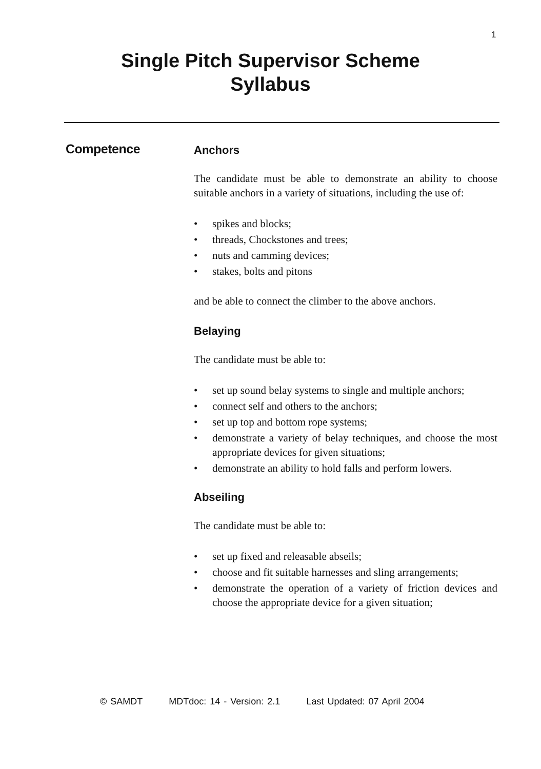1
Single Pitch Supervisor Scheme
Syllabus
Competence
Anchors
The candidate must be able to demonstrate an ability to choose suitable anchors in a variety of situations, including the use of:
• spikes and blocks;
• threads, Chockstones and trees;
• nuts and camming devices;
• stakes, bolts and pitons
and be able to connect the climber to the above anchors.
Belaying
The candidate must be able to:
• set up sound belay systems to single and multiple anchors;
• connect self and others to the anchors;
• set up top and bottom rope systems;
• demonstrate a variety of belay techniques, and choose the most appropriate devices for given situations;
• demonstrate an ability to hold falls and perform lowers.
Abseiling
The candidate must be able to:
• set up fixed and releasable abseils;
• choose and fit suitable harnesses and sling arrangements;
• demonstrate the operation of a variety of friction devices and choose the appropriate device for a given situation;
© SAMDT MDTdoc: 14 - Version: 2.1 Last Updated: 07 April 2004